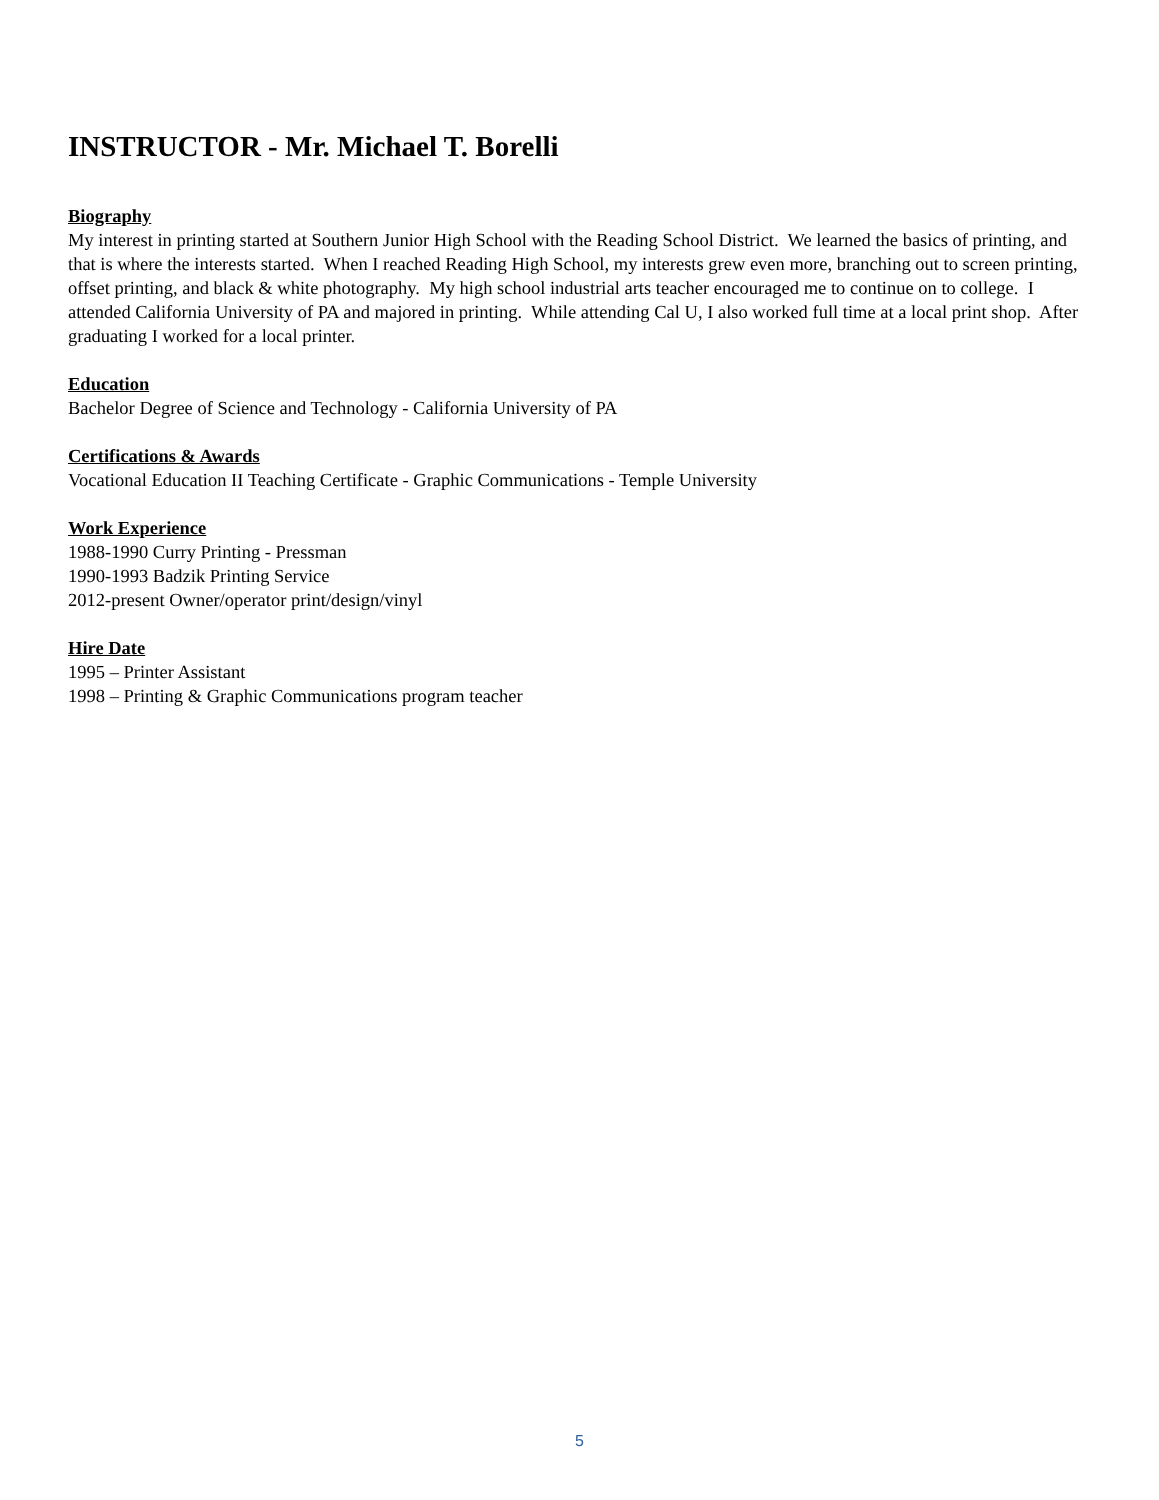INSTRUCTOR - Mr. Michael T. Borelli
Biography
My interest in printing started at Southern Junior High School with the Reading School District. We learned the basics of printing, and that is where the interests started. When I reached Reading High School, my interests grew even more, branching out to screen printing, offset printing, and black & white photography. My high school industrial arts teacher encouraged me to continue on to college. I attended California University of PA and majored in printing. While attending Cal U, I also worked full time at a local print shop. After graduating I worked for a local printer.
Education
Bachelor Degree of Science and Technology - California University of PA
Certifications & Awards
Vocational Education II Teaching Certificate - Graphic Communications - Temple University
Work Experience
1988-1990 Curry Printing - Pressman
1990-1993 Badzik Printing Service
2012-present Owner/operator print/design/vinyl
Hire Date
1995 – Printer Assistant
1998 – Printing & Graphic Communications program teacher
5